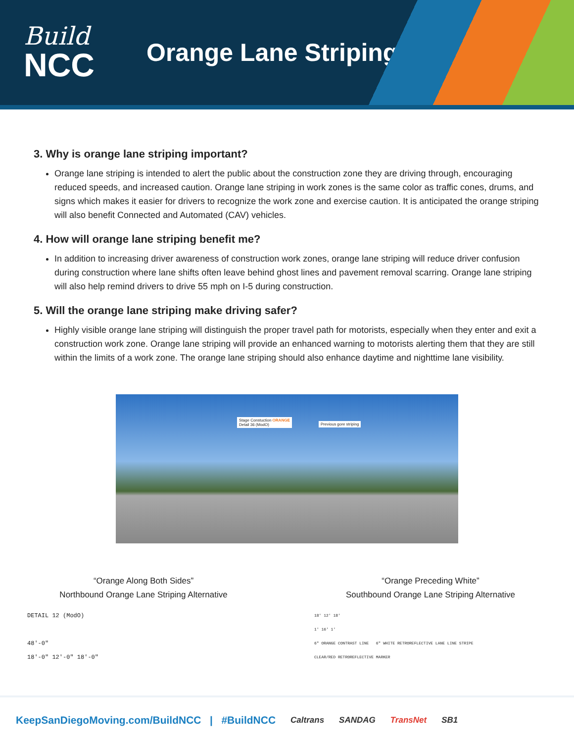Build
NCC
Orange Lane Striping
3. Why is orange lane striping important?
Orange lane striping is intended to alert the public about the construction zone they are driving through, encouraging reduced speeds, and increased caution. Orange lane striping in work zones is the same color as traffic cones, drums, and signs which makes it easier for drivers to recognize the work zone and exercise caution. It is anticipated the orange striping will also benefit Connected and Automated (CAV) vehicles.
4. How will orange lane striping benefit me?
In addition to increasing driver awareness of construction work zones, orange lane striping will reduce driver confusion during construction where lane shifts often leave behind ghost lines and pavement removal scarring. Orange lane striping will also help remind drivers to drive 55 mph on I-5 during construction.
5. Will the orange lane striping make driving safer?
Highly visible orange lane striping will distinguish the proper travel path for motorists, especially when they enter and exit a construction work zone. Orange lane striping will provide an enhanced warning to motorists alerting them that they are still within the limits of a work zone. The orange lane striping should also enhance daytime and nighttime lane visibility.
Stage Constuction ORANGE
Detail 36 (ModO)
Previous gore striping
“Orange Along Both Sides”
Northbound Orange Lane Striping Alternative
DETAIL 12 (ModO)
48′-0″
18′-0″ 12′-0″ 18′-0″
“Orange Preceding White”
Southbound Orange Lane Striping Alternative
18′ 12′ 18′
1′ 16′ 1′
6″ ORANGE CONTRAST LINE 6″ WHITE RETROREFLECTIVE LANE LINE STRIPE
CLEAR/RED RETROREFLECTIVE MARKER
KeepSanDiegoMoving.com/BuildNCC | #BuildNCC
Caltrans SANDAG TransNet SB1